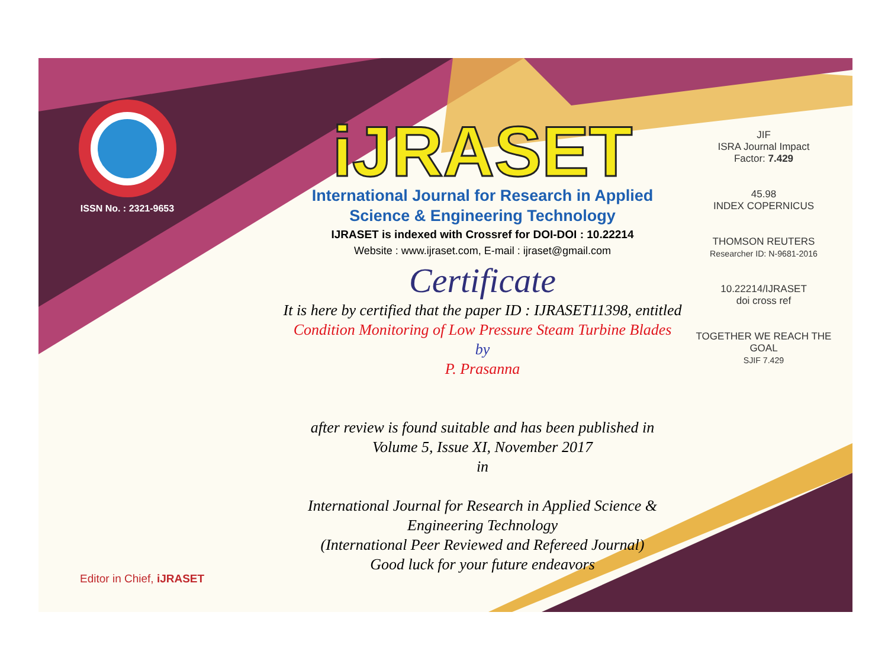ISSN No. : 2321-9653
iJRASET
International Journal for Research in Applied
Science & Engineering Technology
IJRASET is indexed with Crossref for DOI-DOI : 10.22214
Website : www.ijraset.com, E-mail : ijraset@gmail.com
Certificate
It is here by certified that the paper ID : IJRASET11398, entitled
Condition Monitoring of Low Pressure Steam Turbine Blades
by
P. Prasanna
after review is found suitable and has been published in
Volume 5, Issue XI, November 2017
in
International Journal for Research in Applied Science &
Engineering Technology
(International Peer Reviewed and Refereed Journal)
Good luck for your future endeavors
JIF
ISRA Journal Impact
Factor: 7.429
45.98
INDEX COPERNICUS
THOMSON REUTERS
Researcher ID: N-9681-2016
10.22214/IJRASET
doi cross ref
TOGETHER WE REACH THE GOAL
SJIF 7.429
Editor in Chief, iJRASET